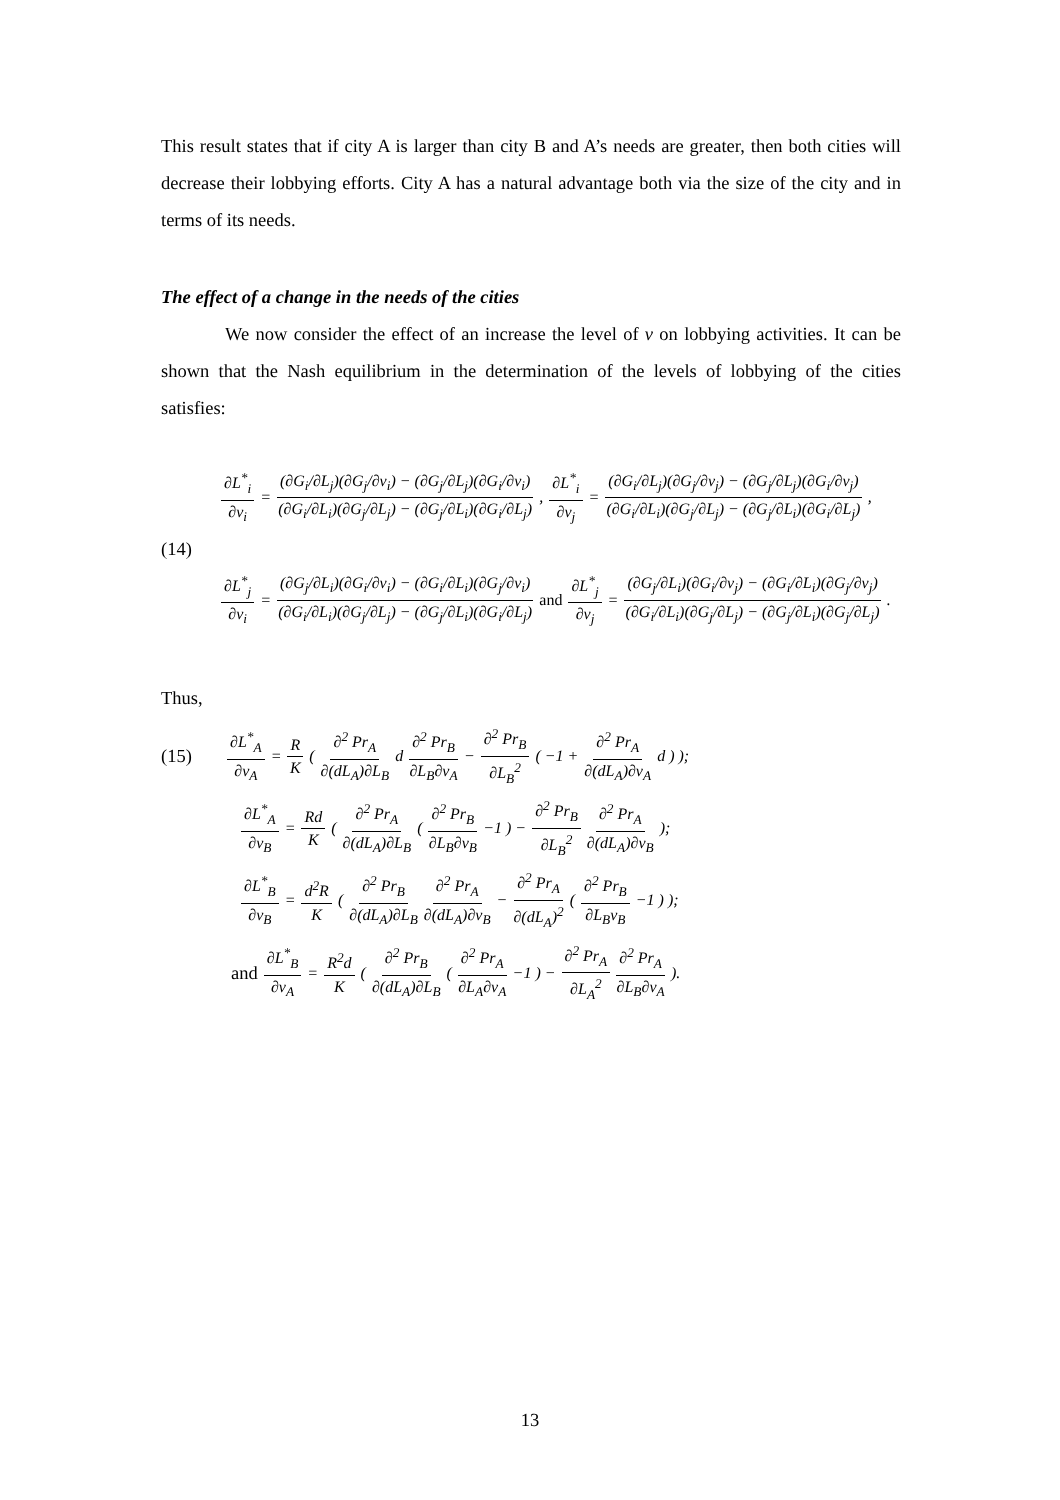This result states that if city A is larger than city B and A’s needs are greater, then both cities will decrease their lobbying efforts. City A has a natural advantage both via the size of the city and in terms of its needs.
The effect of a change in the needs of the cities
We now consider the effect of an increase the level of v on lobbying activities. It can be shown that the Nash equilibrium in the determination of the levels of lobbying of the cities satisfies:
∂L<sup>*</sup><sub>i</sub> ∂v<sub>i</sub> = (∂G<sub>i</sub>/∂L<sub>j</sub>)(∂G<sub>j</sub>/∂v<sub>i</sub>) − (∂G<sub>j</sub>/∂L<sub>j</sub>)(∂G<sub>i</sub>/∂v<sub>i</sub>) (∂G<sub>i</sub>/∂L<sub>i</sub>)(∂G<sub>j</sub>/∂L<sub>j</sub>) − (∂G<sub>j</sub>/∂L<sub>i</sub>)(∂G<sub>i</sub>/∂L<sub>j</sub>), ∂L<sup>*</sup><sub>i</sub> ∂v<sub>j</sub> = (∂G<sub>i</sub>/∂L<sub>j</sub>)(∂G<sub>j</sub>/∂v<sub>j</sub>) − (∂G<sub>j</sub>/∂L<sub>j</sub>)(∂G<sub>i</sub>/∂v<sub>j</sub>) (∂G<sub>i</sub>/∂L<sub>i</sub>)(∂G<sub>j</sub>/∂L<sub>j</sub>) − (∂G<sub>j</sub>/∂L<sub>i</sub>)(∂G<sub>i</sub>/∂L<sub>j</sub>),
(14)
∂L<sup>*</sup><sub>j</sub> ∂v<sub>i</sub> = (∂G<sub>j</sub>/∂L<sub>i</sub>)(∂G<sub>i</sub>/∂v<sub>i</sub>) − (∂G<sub>i</sub>/∂L<sub>i</sub>)(∂G<sub>j</sub>/∂v<sub>i</sub>) (∂G<sub>i</sub>/∂L<sub>i</sub>)(∂G<sub>j</sub>/∂L<sub>j</sub>) − (∂G<sub>j</sub>/∂L<sub>i</sub>)(∂G<sub>i</sub>/∂L<sub>j</sub>) and ∂L<sup>*</sup><sub>j</sub> ∂v<sub>j</sub> = (∂G<sub>j</sub>/∂L<sub>i</sub>)(∂G<sub>i</sub>/∂v<sub>j</sub>) − (∂G<sub>i</sub>/∂L<sub>i</sub>)(∂G<sub>j</sub>/∂v<sub>j</sub>) (∂G<sub>i</sub>/∂L<sub>i</sub>)(∂G<sub>j</sub>/∂L<sub>j</sub>) − (∂G<sub>j</sub>/∂L<sub>i</sub>)(∂G<sub>j</sub>/∂L<sub>j</sub>) .
Thus,
(15) ∂L<sup>*</sup><sub>A</sub> ∂v<sub>A</sub> = R K ( ∂<sup>2</sup> Pr<sub>A</sub> ∂(dL<sub>A</sub>)∂L<sub>B</sub> d ∂<sup>2</sup> Pr<sub>B</sub> ∂L<sub>B</sub>∂v<sub>A</sub> − ∂<sup>2</sup> Pr<sub>B</sub> ∂L<sub>B</sub><sup>2</sup> ( −1 + ∂<sup>2</sup> Pr<sub>A</sub> ∂(dL<sub>A</sub>)∂v<sub>A</sub> d ) );
∂L<sup>*</sup><sub>A</sub> ∂v<sub>B</sub> = Rd K ( ∂<sup>2</sup> Pr<sub>A</sub> ∂(dL<sub>A</sub>)∂L<sub>B</sub> ( ∂<sup>2</sup> Pr<sub>B</sub> ∂L<sub>B</sub>∂v<sub>B</sub> −1 ) − ∂<sup>2</sup> Pr<sub>B</sub> ∂L<sub>B</sub><sup>2</sup> ∂<sup>2</sup> Pr<sub>A</sub> ∂(dL<sub>A</sub>)∂v<sub>B</sub> );
∂L<sup>*</sup><sub>B</sub> ∂v<sub>B</sub> = d<sup>2</sup>R K ( ∂<sup>2</sup> Pr<sub>B</sub> ∂(dL<sub>A</sub>)∂L<sub>B</sub> ∂<sup>2</sup> Pr<sub>A</sub> ∂(dL<sub>A</sub>)∂v<sub>B</sub> − ∂<sup>2</sup> Pr<sub>A</sub> ∂(dL<sub>A</sub>)<sup>2</sup> ( ∂<sup>2</sup> Pr<sub>B</sub> ∂L<sub>B</sub>v<sub>B</sub> −1 ) );
and ∂L<sup>*</sup><sub>B</sub> ∂v<sub>A</sub> = R<sup>2</sup>d K ( ∂<sup>2</sup> Pr<sub>B</sub> ∂(dL<sub>A</sub>)∂L<sub>B</sub> ( ∂<sup>2</sup> Pr<sub>A</sub> ∂L<sub>A</sub>∂v<sub>A</sub> −1 ) − ∂<sup>2</sup> Pr<sub>A</sub> ∂L<sub>A</sub><sup>2</sup> ∂<sup>2</sup> Pr<sub>A</sub> ∂L<sub>B</sub>∂v<sub>A</sub> ).
13